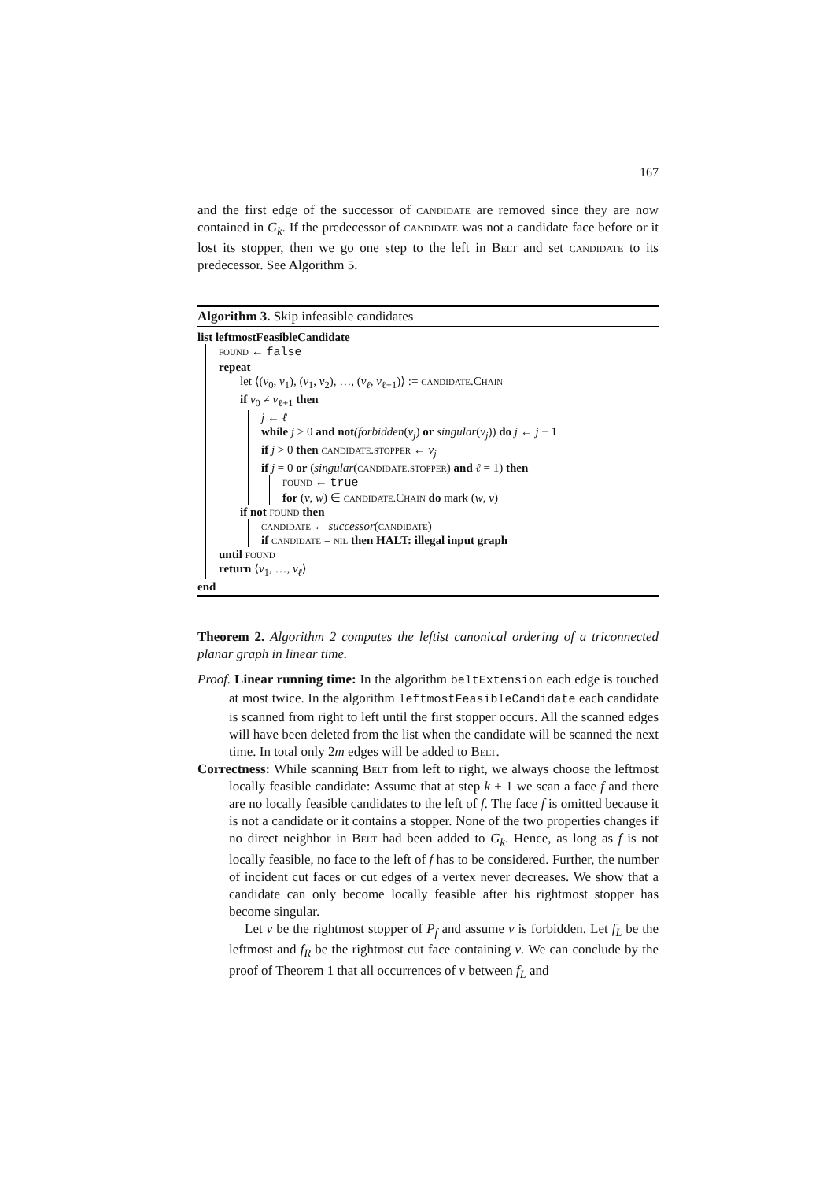167
and the first edge of the successor of candidate are removed since they are now contained in G<sub>k</sub>. If the predecessor of candidate was not a candidate face before or it lost its stopper, then we go one step to the left in Belt and set candidate to its predecessor. See Algorithm 5.
Algorithm 3. Skip infeasible candidates
list leftmostFeasibleCandidate
found ← false
repeat
let ⟨(v<sub>0</sub>, v<sub>1</sub>), (v<sub>1</sub>, v<sub>2</sub>), …, (v<sub>ℓ</sub>, v<sub>ℓ+1</sub>)⟩ := candidate.Chain
if v<sub>0</sub> ≠ v<sub>ℓ+1</sub> then
j ← ℓ
while j > 0 and not(forbidden(v<sub>j</sub>) or singular(v<sub>j</sub>)) do j ← j − 1
if j > 0 then candidate.stopper ← v<sub>j</sub>
if j = 0 or (singular(candidate.stopper) and ℓ = 1) then
found ← true
for (v, w) ∈ candidate.Chain do mark (w, v)
if not found then
candidate ← successor(candidate)
if candidate = nil then HALT: illegal input graph
until found
return ⟨v<sub>1</sub>, …, v<sub>ℓ</sub>⟩
end
Theorem 2. Algorithm 2 computes the leftist canonical ordering of a triconnected planar graph in linear time.
Proof. Linear running time: In the algorithm beltExtension each edge is touched at most twice. In the algorithm leftmostFeasibleCandidate each candidate is scanned from right to left until the first stopper occurs. All the scanned edges will have been deleted from the list when the candidate will be scanned the next time. In total only 2m edges will be added to Belt.
Correctness: While scanning Belt from left to right, we always choose the leftmost locally feasible candidate: Assume that at step k + 1 we scan a face f and there are no locally feasible candidates to the left of f. The face f is omitted because it is not a candidate or it contains a stopper. None of the two properties changes if no direct neighbor in Belt had been added to G<sub>k</sub>. Hence, as long as f is not locally feasible, no face to the left of f has to be considered. Further, the number of incident cut faces or cut edges of a vertex never decreases. We show that a candidate can only become locally feasible after his rightmost stopper has become singular.
Let v be the rightmost stopper of P<sub>f</sub> and assume v is forbidden. Let f<sub>L</sub> be the leftmost and f<sub>R</sub> be the rightmost cut face containing v. We can conclude by the proof of Theorem 1 that all occurrences of v between f<sub>L</sub> and